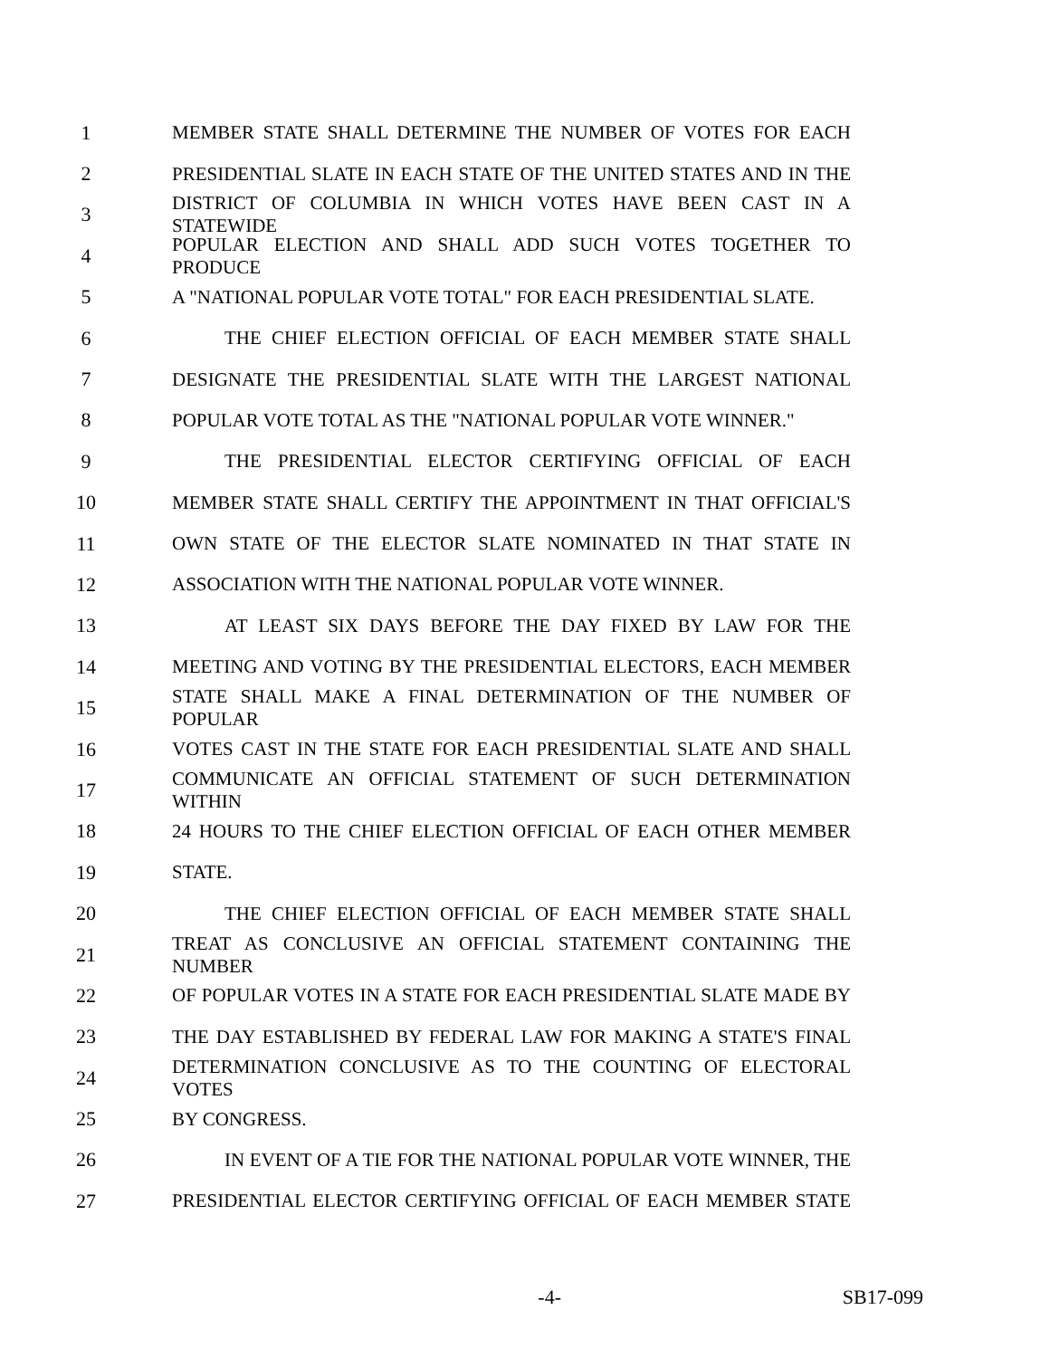1 MEMBER STATE SHALL DETERMINE THE NUMBER OF VOTES FOR EACH
2 PRESIDENTIAL SLATE IN EACH STATE OF THE UNITED STATES AND IN THE
3 DISTRICT OF COLUMBIA IN WHICH VOTES HAVE BEEN CAST IN A STATEWIDE
4 POPULAR ELECTION AND SHALL ADD SUCH VOTES TOGETHER TO PRODUCE
5 A "NATIONAL POPULAR VOTE TOTAL" FOR EACH PRESIDENTIAL SLATE.
6 THE CHIEF ELECTION OFFICIAL OF EACH MEMBER STATE SHALL
7 DESIGNATE THE PRESIDENTIAL SLATE WITH THE LARGEST NATIONAL
8 POPULAR VOTE TOTAL AS THE "NATIONAL POPULAR VOTE WINNER."
9 THE PRESIDENTIAL ELECTOR CERTIFYING OFFICIAL OF EACH
10 MEMBER STATE SHALL CERTIFY THE APPOINTMENT IN THAT OFFICIAL'S
11 OWN STATE OF THE ELECTOR SLATE NOMINATED IN THAT STATE IN
12 ASSOCIATION WITH THE NATIONAL POPULAR VOTE WINNER.
13 AT LEAST SIX DAYS BEFORE THE DAY FIXED BY LAW FOR THE
14 MEETING AND VOTING BY THE PRESIDENTIAL ELECTORS, EACH MEMBER
15 STATE SHALL MAKE A FINAL DETERMINATION OF THE NUMBER OF POPULAR
16 VOTES CAST IN THE STATE FOR EACH PRESIDENTIAL SLATE AND SHALL
17 COMMUNICATE AN OFFICIAL STATEMENT OF SUCH DETERMINATION WITHIN
18 24 HOURS TO THE CHIEF ELECTION OFFICIAL OF EACH OTHER MEMBER
19 STATE.
20 THE CHIEF ELECTION OFFICIAL OF EACH MEMBER STATE SHALL
21 TREAT AS CONCLUSIVE AN OFFICIAL STATEMENT CONTAINING THE NUMBER
22 OF POPULAR VOTES IN A STATE FOR EACH PRESIDENTIAL SLATE MADE BY
23 THE DAY ESTABLISHED BY FEDERAL LAW FOR MAKING A STATE'S FINAL
24 DETERMINATION CONCLUSIVE AS TO THE COUNTING OF ELECTORAL VOTES
25 BY CONGRESS.
26 IN EVENT OF A TIE FOR THE NATIONAL POPULAR VOTE WINNER, THE
27 PRESIDENTIAL ELECTOR CERTIFYING OFFICIAL OF EACH MEMBER STATE
-4- SB17-099